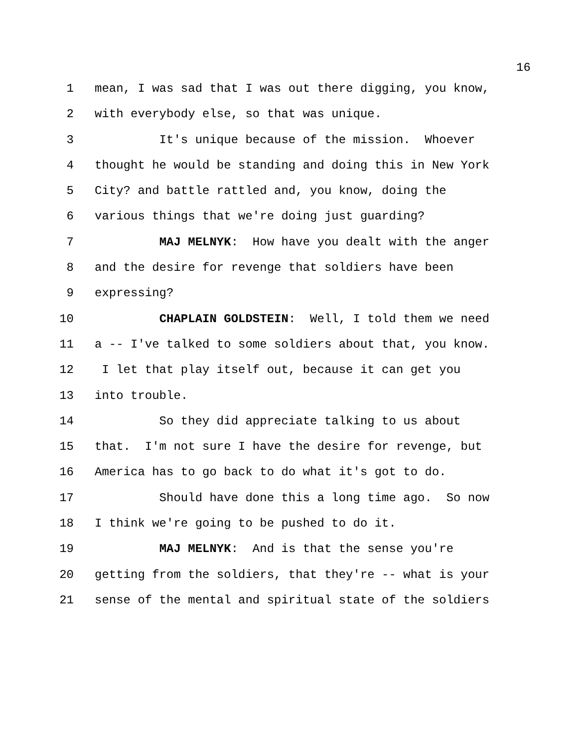16
1 mean, I was sad that I was out there digging, you know,
2 with everybody else, so that was unique.
3 It's unique because of the mission. Whoever
4 thought he would be standing and doing this in New York
5 City? and battle rattled and, you know, doing the
6 various things that we're doing just guarding?
7 MAJ MELNYK: How have you dealt with the anger
8 and the desire for revenge that soldiers have been
9 expressing?
10 CHAPLAIN GOLDSTEIN: Well, I told them we need
11 a -- I've talked to some soldiers about that, you know.
12 I let that play itself out, because it can get you
13 into trouble.
14 So they did appreciate talking to us about
15 that. I'm not sure I have the desire for revenge, but
16 America has to go back to do what it's got to do.
17 Should have done this a long time ago. So now
18 I think we're going to be pushed to do it.
19 MAJ MELNYK: And is that the sense you're
20 getting from the soldiers, that they're -- what is your
21 sense of the mental and spiritual state of the soldiers